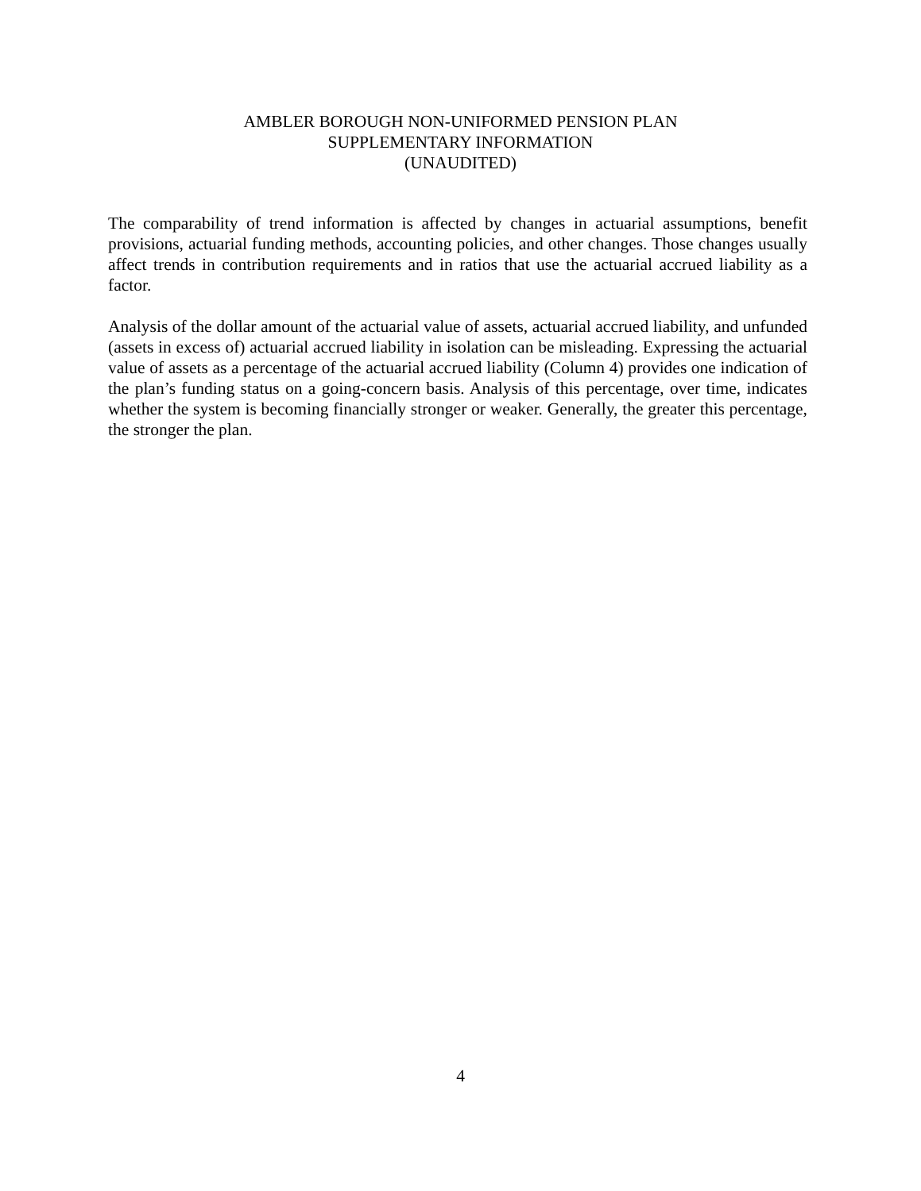AMBLER BOROUGH NON-UNIFORMED PENSION PLAN
SUPPLEMENTARY INFORMATION
(UNAUDITED)
The comparability of trend information is affected by changes in actuarial assumptions, benefit provisions, actuarial funding methods, accounting policies, and other changes. Those changes usually affect trends in contribution requirements and in ratios that use the actuarial accrued liability as a factor.
Analysis of the dollar amount of the actuarial value of assets, actuarial accrued liability, and unfunded (assets in excess of) actuarial accrued liability in isolation can be misleading. Expressing the actuarial value of assets as a percentage of the actuarial accrued liability (Column 4) provides one indication of the plan’s funding status on a going-concern basis. Analysis of this percentage, over time, indicates whether the system is becoming financially stronger or weaker. Generally, the greater this percentage, the stronger the plan.
4